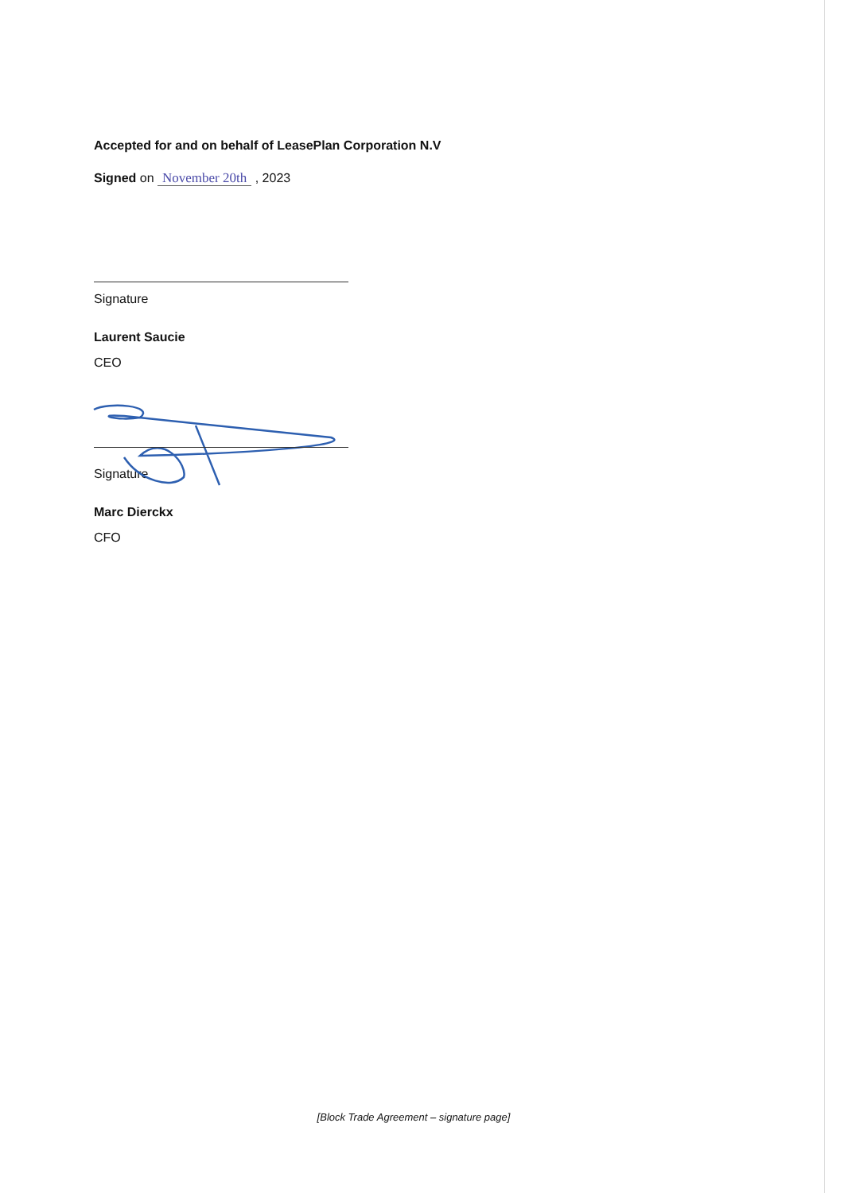Accepted for and on behalf of LeasePlan Corporation N.V
Signed on November 20th , 2023
Signature
Laurent Saucie
CEO
Signature
Marc Dierckx
CFO
[Block Trade Agreement – signature page]